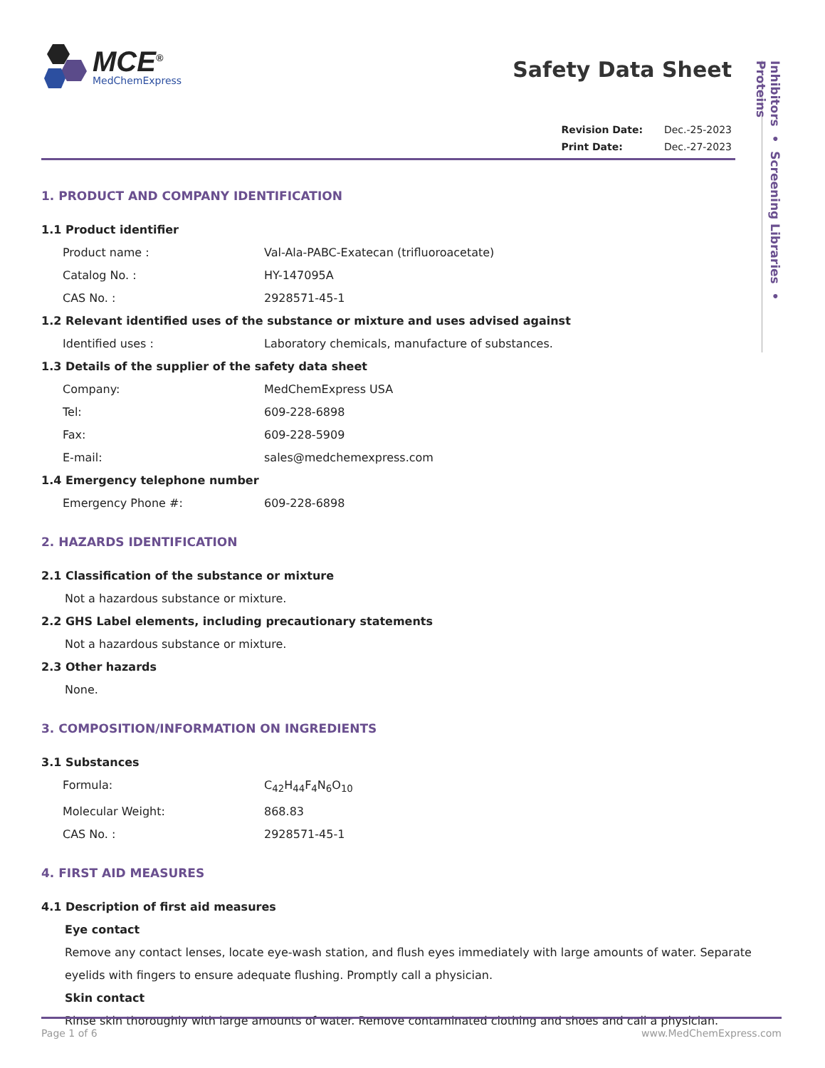MCE<sup>®</sup>
MedChemExpress
Safety Data Sheet
Revision Date: Dec.-25-2023
Print Date: Dec.-27-2023
Inhibitors • Screening Libraries • Proteins
1. PRODUCT AND COMPANY IDENTIFICATION
1.1 Product identifier
Product name : Val-Ala-PABC-Exatecan (trifluoroacetate)
Catalog No. : HY-147095A
CAS No. : 2928571-45-1
1.2 Relevant identified uses of the substance or mixture and uses advised against
Identified uses : Laboratory chemicals, manufacture of substances.
1.3 Details of the supplier of the safety data sheet
Company: MedChemExpress USA
Tel: 609-228-6898
Fax: 609-228-5909
E-mail: sales@medchemexpress.com
1.4 Emergency telephone number
Emergency Phone #: 609-228-6898
2. HAZARDS IDENTIFICATION
2.1 Classification of the substance or mixture
Not a hazardous substance or mixture.
2.2 GHS Label elements, including precautionary statements
Not a hazardous substance or mixture.
2.3 Other hazards
None.
3. COMPOSITION/INFORMATION ON INGREDIENTS
3.1 Substances
Formula: C<sub>42</sub>H<sub>44</sub>F<sub>4</sub>N<sub>6</sub>O<sub>10</sub>
Molecular Weight: 868.83
CAS No. : 2928571-45-1
4. FIRST AID MEASURES
4.1 Description of first aid measures
Eye contact
Remove any contact lenses, locate eye-wash station, and flush eyes immediately with large amounts of water. Separate eyelids with fingers to ensure adequate flushing. Promptly call a physician.
Skin contact
Rinse skin thoroughly with large amounts of water. Remove contaminated clothing and shoes and call a physician.
Page 1 of 6 www.MedChemExpress.com